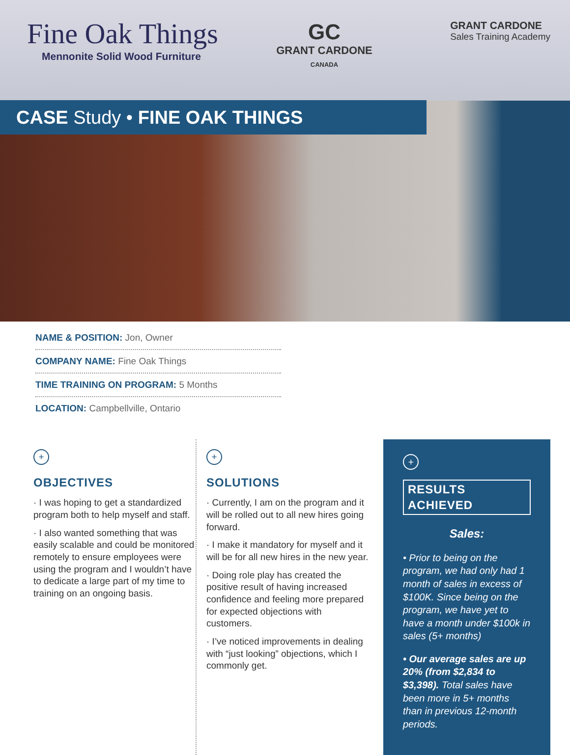Fine Oak Things
Mennonite Solid Wood Furniture
GC
GRANT CARDONE
CANADA
GRANT CARDONE
Sales Training Academy
CASE Study • FINE OAK THINGS
NAME & POSITION: Jon, Owner
COMPANY NAME: Fine Oak Things
TIME TRAINING ON PROGRAM: 5 Months
LOCATION: Campbellville, Ontario
+
OBJECTIVES
· I was hoping to get a standardized program both to help myself and staff.
· I also wanted something that was easily scalable and could be monitored remotely to ensure employees were using the program and I wouldn’t have to dedicate a large part of my time to training on an ongoing basis.
+
SOLUTIONS
· Currently, I am on the program and it will be rolled out to all new hires going forward.
· I make it mandatory for myself and it will be for all new hires in the new year.
· Doing role play has created the positive result of having increased confidence and feeling more prepared for expected objections with customers.
· I’ve noticed improvements in dealing with “just looking” objections, which I commonly get.
+
RESULTS ACHIEVED
Sales:
• Prior to being on the program, we had only had 1 month of sales in excess of $100K. Since being on the program, we have yet to have a month under $100k in sales (5+ months)
• Our average sales are up 20% (from $2,834 to $3,398). Total sales have been more in 5+ months than in previous 12-month periods.